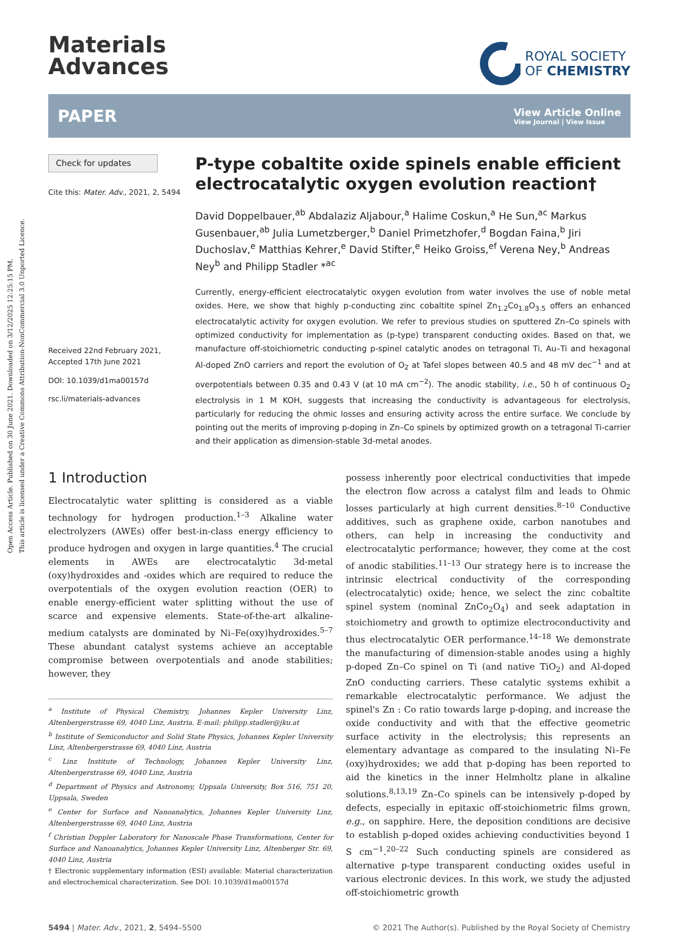Open Access Article. Published on 30 June 2021. Downloaded on 3/12/2025 12:25:15 PM.
This article is licensed under a Creative Commons Attribution-NonCommercial 3.0 Unported Licence.
Materials
Advances
ROYAL SOCIETY
OF CHEMISTRY
PAPER
View Article Online
View Journal | View Issue
Check for updates
Cite this: Mater. Adv., 2021, 2, 5494
Received 22nd February 2021,
Accepted 17th June 2021
DOI: 10.1039/d1ma00157d
rsc.li/materials-advances
P-type cobaltite oxide spinels enable efficient electrocatalytic oxygen evolution reaction†
David Doppelbauer,<sup>ab</sup> Abdalaziz Aljabour,<sup>a</sup> Halime Coskun,<sup>a</sup> He Sun,<sup>ac</sup> Markus Gusenbauer,<sup>ab</sup> Julia Lumetzberger,<sup>b</sup> Daniel Primetzhofer,<sup>d</sup> Bogdan Faina,<sup>b</sup> Jiri Duchoslav,<sup>e</sup> Matthias Kehrer,<sup>e</sup> David Stifter,<sup>e</sup> Heiko Groiss,<sup>ef</sup> Verena Ney,<sup>b</sup> Andreas Ney<sup>b</sup> and Philipp Stadler *<sup>ac</sup>
Currently, energy-efficient electrocatalytic oxygen evolution from water involves the use of noble metal oxides. Here, we show that highly p-conducting zinc cobaltite spinel Zn<sub>1.2</sub>Co<sub>1.8</sub>O<sub>3.5</sub> offers an enhanced electrocatalytic activity for oxygen evolution. We refer to previous studies on sputtered Zn–Co spinels with optimized conductivity for implementation as (p-type) transparent conducting oxides. Based on that, we manufacture off-stoichiometric conducting p-spinel catalytic anodes on tetragonal Ti, Au–Ti and hexagonal Al-doped ZnO carriers and report the evolution of O<sub>2</sub> at Tafel slopes between 40.5 and 48 mV dec<sup>−1</sup> and at overpotentials between 0.35 and 0.43 V (at 10 mA cm<sup>−2</sup>). The anodic stability, i.e., 50 h of continuous O<sub>2</sub> electrolysis in 1 M KOH, suggests that increasing the conductivity is advantageous for electrolysis, particularly for reducing the ohmic losses and ensuring activity across the entire surface. We conclude by pointing out the merits of improving p-doping in Zn–Co spinels by optimized growth on a tetragonal Ti-carrier and their application as dimension-stable 3d-metal anodes.
1 Introduction
Electrocatalytic water splitting is considered as a viable technology for hydrogen production.<sup>1–3</sup> Alkaline water electrolyzers (AWEs) offer best-in-class energy efficiency to produce hydrogen and oxygen in large quantities.<sup>4</sup> The crucial elements in AWEs are electrocatalytic 3d-metal (oxy)hydroxides and -oxides which are required to reduce the overpotentials of the oxygen evolution reaction (OER) to enable energy-efficient water splitting without the use of scarce and expensive elements. State-of-the-art alkaline-medium catalysts are dominated by Ni–Fe(oxy)hydroxides.<sup>5–7</sup> These abundant catalyst systems achieve an acceptable compromise between overpotentials and anode stabilities; however, they
<sup>a</sup> Institute of Physical Chemistry, Johannes Kepler University Linz, Altenbergerstrasse 69, 4040 Linz, Austria. E-mail: philipp.stadler@jku.at
<sup>b</sup> Institute of Semiconductor and Solid State Physics, Johannes Kepler University Linz, Altenbergerstrasse 69, 4040 Linz, Austria
<sup>c</sup> Linz Institute of Technology, Johannes Kepler University Linz, Altenbergerstrasse 69, 4040 Linz, Austria
<sup>d</sup> Department of Physics and Astronomy, Uppsala University, Box 516, 751 20, Uppsala, Sweden
<sup>e</sup> Center for Surface and Nanoanalytics, Johannes Kepler University Linz, Altenbergerstrasse 69, 4040 Linz, Austria
<sup>f</sup> Christian Doppler Laboratory for Nanoscale Phase Transformations, Center for Surface and Nanoanalytics, Johannes Kepler University Linz, Altenberger Str. 69, 4040 Linz, Austria
† Electronic supplementary information (ESI) available: Material characterization and electrochemical characterization. See DOI: 10.1039/d1ma00157d
possess inherently poor electrical conductivities that impede the electron flow across a catalyst film and leads to Ohmic losses particularly at high current densities.<sup>8–10</sup> Conductive additives, such as graphene oxide, carbon nanotubes and others, can help in increasing the conductivity and electrocatalytic performance; however, they come at the cost of anodic stabilities.<sup>11–13</sup> Our strategy here is to increase the intrinsic electrical conductivity of the corresponding (electrocatalytic) oxide; hence, we select the zinc cobaltite spinel system (nominal ZnCo<sub>2</sub>O<sub>4</sub>) and seek adaptation in stoichiometry and growth to optimize electroconductivity and thus electrocatalytic OER performance.<sup>14–18</sup> We demonstrate the manufacturing of dimension-stable anodes using a highly p-doped Zn–Co spinel on Ti (and native TiO<sub>2</sub>) and Al-doped ZnO conducting carriers. These catalytic systems exhibit a remarkable electrocatalytic performance. We adjust the spinel's Zn : Co ratio towards large p-doping, and increase the oxide conductivity and with that the effective geometric surface activity in the electrolysis; this represents an elementary advantage as compared to the insulating Ni–Fe (oxy)hydroxides; we add that p-doping has been reported to aid the kinetics in the inner Helmholtz plane in alkaline solutions.<sup>8,13,19</sup> Zn–Co spinels can be intensively p-doped by defects, especially in epitaxic off-stoichiometric films grown, e.g., on sapphire. Here, the deposition conditions are decisive to establish p-doped oxides achieving conductivities beyond 1 S cm<sup>−1</sup>.<sup>20–22</sup> Such conducting spinels are considered as alternative p-type transparent conducting oxides useful in various electronic devices. In this work, we study the adjusted off-stoichiometric growth
5494 | Mater. Adv., 2021, 2, 5494–5500 © 2021 The Author(s). Published by the Royal Society of Chemistry